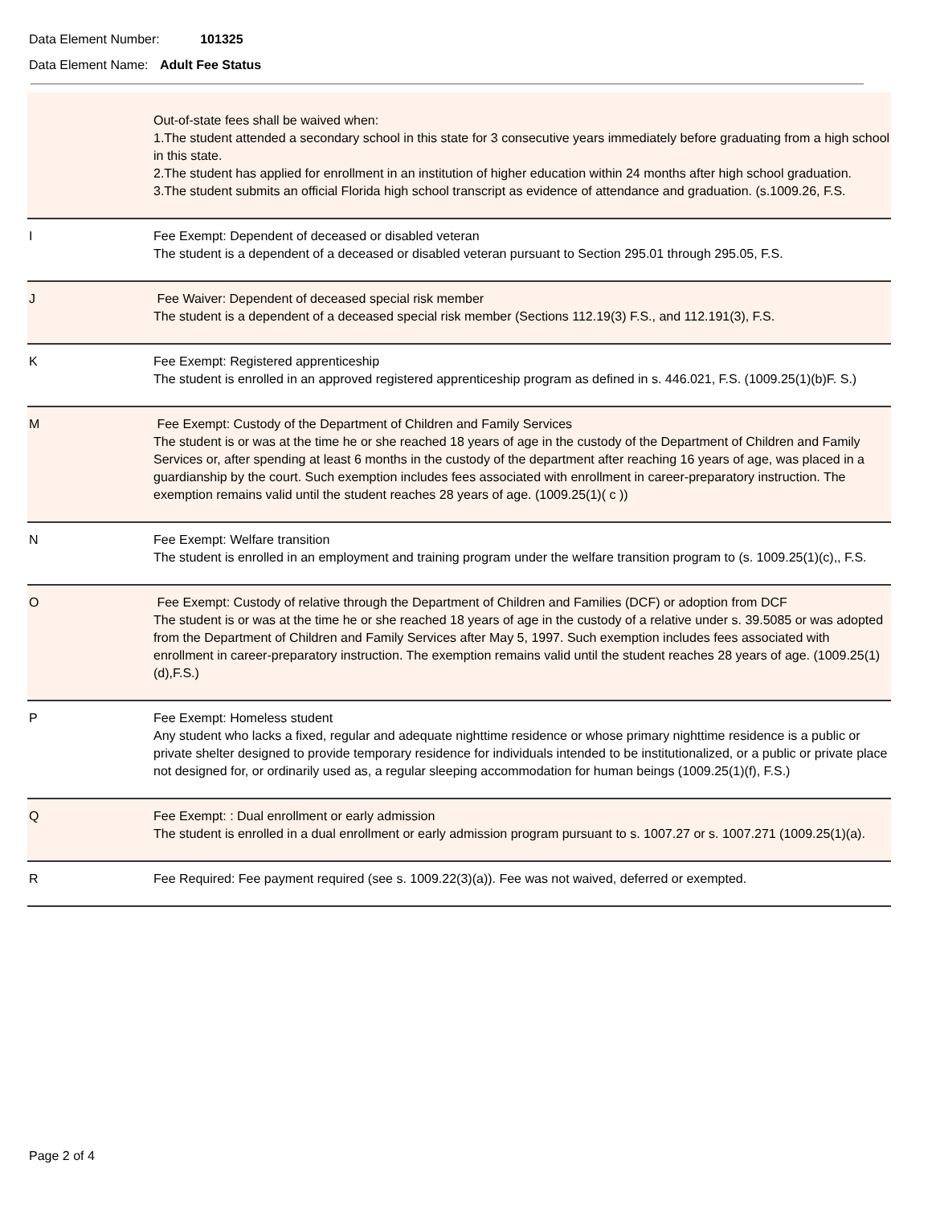Data Element Number: 101325
Data Element Name: Adult Fee Status
| | Out-of-state fees shall be waived when: 1.The student attended a secondary school in this state for 3 consecutive years immediately before graduating from a high school in this state. 2.The student has applied for enrollment in an institution of higher education within 24 months after high school graduation. 3.The student submits an official Florida high school transcript as evidence of attendance and graduation. (s.1009.26, F.S. |
| I | Fee Exempt: Dependent of deceased or disabled veteran The student is a dependent of a deceased or disabled veteran pursuant to Section 295.01 through 295.05, F.S. |
| J | Fee Waiver: Dependent of deceased special risk member The student is a dependent of a deceased special risk member (Sections 112.19(3) F.S., and 112.191(3), F.S. |
| K | Fee Exempt: Registered apprenticeship The student is enrolled in an approved registered apprenticeship program as defined in s. 446.021, F.S. (1009.25(1)(b)F. S.) |
| M | Fee Exempt: Custody of the Department of Children and Family Services The student is or was at the time he or she reached 18 years of age in the custody of the Department of Children and Family Services or, after spending at least 6 months in the custody of the department after reaching 16 years of age, was placed in a guardianship by the court. Such exemption includes fees associated with enrollment in career-preparatory instruction. The exemption remains valid until the student reaches 28 years of age. (1009.25(1)( c )) |
| N | Fee Exempt: Welfare transition The student is enrolled in an employment and training program under the welfare transition program to (s. 1009.25(1)(c),, F.S. |
| O | Fee Exempt: Custody of relative through the Department of Children and Families (DCF) or adoption from DCF The student is or was at the time he or she reached 18 years of age in the custody of a relative under s. 39.5085 or was adopted from the Department of Children and Family Services after May 5, 1997. Such exemption includes fees associated with enrollment in career-preparatory instruction. The exemption remains valid until the student reaches 28 years of age. (1009.25(1)(d),F.S.) |
| P | Fee Exempt: Homeless student Any student who lacks a fixed, regular and adequate nighttime residence or whose primary nighttime residence is a public or private shelter designed to provide temporary residence for individuals intended to be institutionalized, or a public or private place not designed for, or ordinarily used as, a regular sleeping accommodation for human beings (1009.25(1)(f), F.S.) |
| Q | Fee Exempt: : Dual enrollment or early admission The student is enrolled in a dual enrollment or early admission program pursuant to s. 1007.27 or s. 1007.271 (1009.25(1)(a). |
| R | Fee Required: Fee payment required (see s. 1009.22(3)(a)). Fee was not waived, deferred or exempted. |
Page 2 of 4